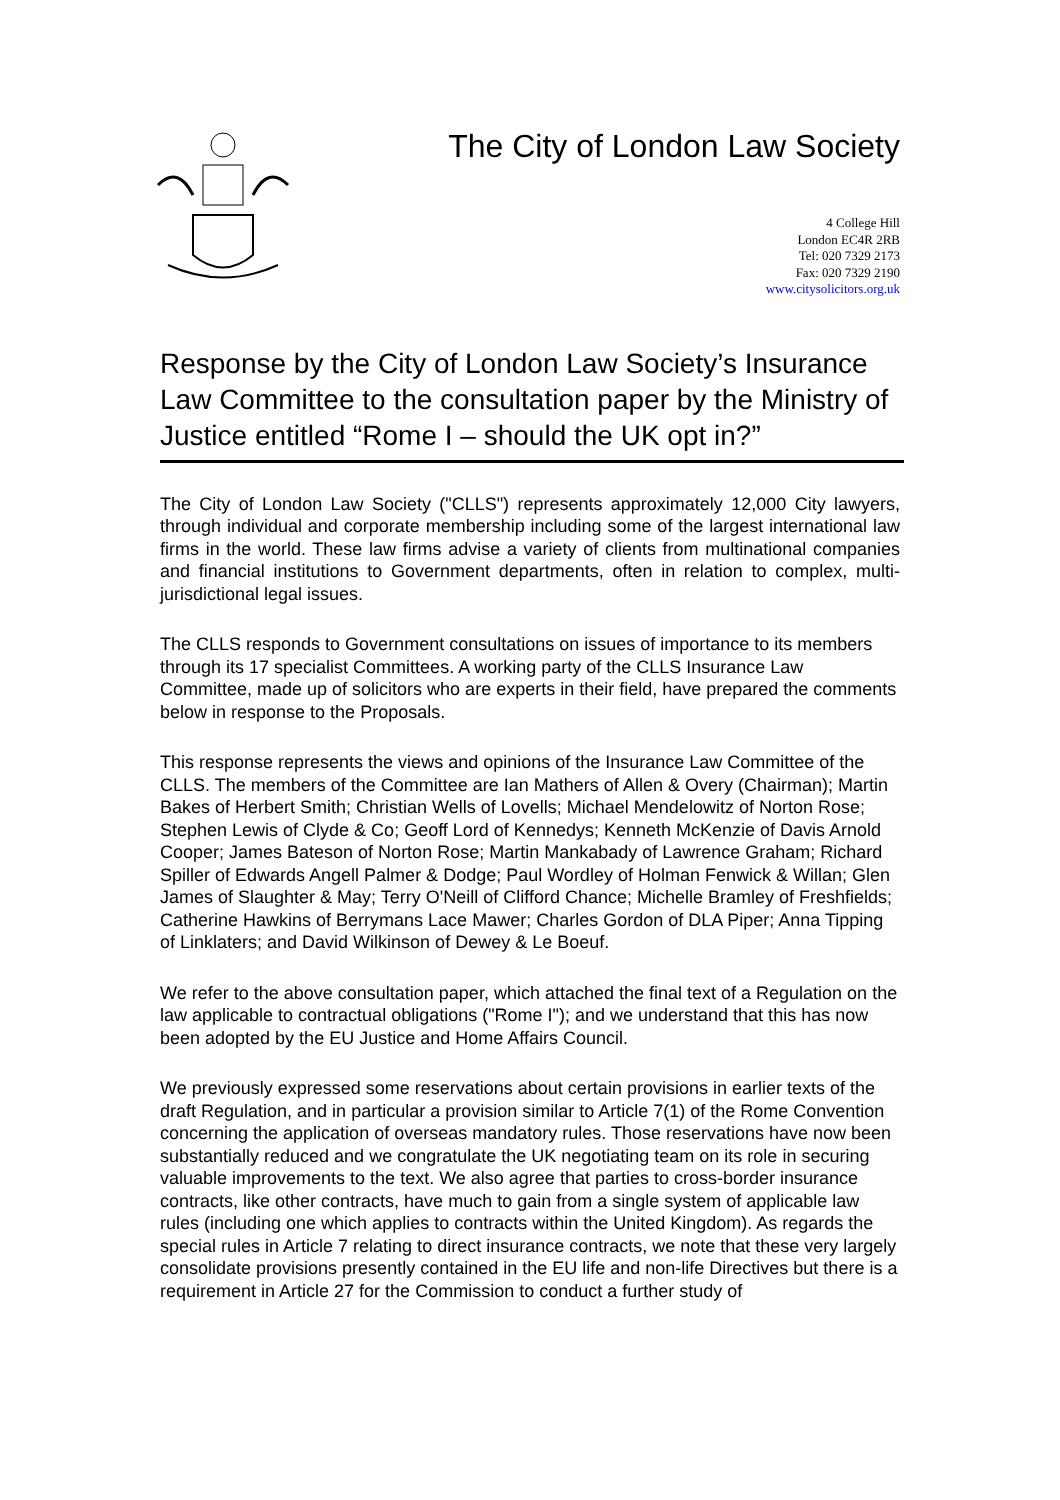The City of London Law Society
4 College Hill
London EC4R 2RB
Tel: 020 7329 2173
Fax: 020 7329 2190
www.citysolicitors.org.uk
Response by the City of London Law Society’s Insurance Law Committee to the consultation paper by the Ministry of Justice entitled “Rome I – should the UK opt in?”
The City of London Law Society ("CLLS") represents approximately 12,000 City lawyers, through individual and corporate membership including some of the largest international law firms in the world. These law firms advise a variety of clients from multinational companies and financial institutions to Government departments, often in relation to complex, multi-jurisdictional legal issues.
The CLLS responds to Government consultations on issues of importance to its members through its 17 specialist Committees. A working party of the CLLS Insurance Law Committee, made up of solicitors who are experts in their field, have prepared the comments below in response to the Proposals.
This response represents the views and opinions of the Insurance Law Committee of the CLLS. The members of the Committee are Ian Mathers of Allen & Overy (Chairman); Martin Bakes of Herbert Smith; Christian Wells of Lovells; Michael Mendelowitz of Norton Rose; Stephen Lewis of Clyde & Co; Geoff Lord of Kennedys; Kenneth McKenzie of Davis Arnold Cooper; James Bateson of Norton Rose; Martin Mankabady of Lawrence Graham; Richard Spiller of Edwards Angell Palmer & Dodge; Paul Wordley of Holman Fenwick & Willan; Glen James of Slaughter & May; Terry O'Neill of Clifford Chance; Michelle Bramley of Freshfields; Catherine Hawkins of Berrymans Lace Mawer; Charles Gordon of DLA Piper; Anna Tipping of Linklaters; and David Wilkinson of Dewey & Le Boeuf.
We refer to the above consultation paper, which attached the final text of a Regulation on the law applicable to contractual obligations ("Rome I"); and we understand that this has now been adopted by the EU Justice and Home Affairs Council.
We previously expressed some reservations about certain provisions in earlier texts of the draft Regulation, and in particular a provision similar to Article 7(1) of the Rome Convention concerning the application of overseas mandatory rules. Those reservations have now been substantially reduced and we congratulate the UK negotiating team on its role in securing valuable improvements to the text. We also agree that parties to cross-border insurance contracts, like other contracts, have much to gain from a single system of applicable law rules (including one which applies to contracts within the United Kingdom). As regards the special rules in Article 7 relating to direct insurance contracts, we note that these very largely consolidate provisions presently contained in the EU life and non-life Directives but there is a requirement in Article 27 for the Commission to conduct a further study of